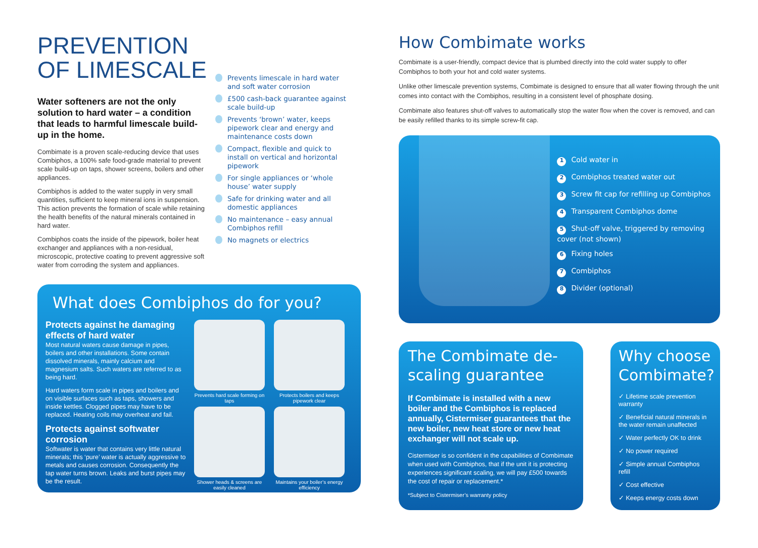PREVENTION
OF LIMESCALE
Water softeners are not the only solution to hard water – a condition that leads to harmful limescale build-up in the home.
Combimate is a proven scale-reducing device that uses Combiphos, a 100% safe food-grade material to prevent scale build-up on taps, shower screens, boilers and other appliances.
Combiphos is added to the water supply in very small quantities, sufficient to keep mineral ions in suspension. This action prevents the formation of scale while retaining the health benefits of the natural minerals contained in hard water.
Combiphos coats the inside of the pipework, boiler heat exchanger and appliances with a non-residual, microscopic, protective coating to prevent aggressive soft water from corroding the system and appliances.
Prevents limescale in hard water and soft water corrosion
£500 cash-back guarantee against scale build-up
Prevents ‘brown’ water, keeps pipework clear and energy and maintenance costs down
Compact, flexible and quick to install on vertical and horizontal pipework
For single appliances or ‘whole house’ water supply
Safe for drinking water and all domestic appliances
No maintenance – easy annual Combiphos refill
No magnets or electrics
What does Combiphos do for you?
Protects against he damaging effects of hard water
Most natural waters cause damage in pipes, boilers and other installations. Some contain dissolved minerals, mainly calcium and magnesium salts. Such waters are referred to as being hard.
Hard waters form scale in pipes and boilers and on visible surfaces such as taps, showers and inside kettles. Clogged pipes may have to be replaced. Heating coils may overheat and fail.
Protects against softwater corrosion
Softwater is water that contains very little natural minerals; this ‘pure’ water is actually aggressive to metals and causes corrosion. Consequently the tap water turns brown. Leaks and burst pipes may be the result.
Prevents hard scale forming on taps
Protects boilers and keeps pipework clear
Shower heads & screens are easily cleaned
Maintains your boiler’s energy efficiency
How Combimate works
Combimate is a user-friendly, compact device that is plumbed directly into the cold water supply to offer Combiphos to both your hot and cold water systems.
Unlike other limescale prevention systems, Combimate is designed to ensure that all water flowing through the unit comes into contact with the Combiphos, resulting in a consistent level of phosphate dosing.
Combimate also features shut-off valves to automatically stop the water flow when the cover is removed, and can be easily refilled thanks to its simple screw-fit cap.
1 Cold water in
2 Combiphos treated water out
3 Screw fit cap for refilling up Combiphos
4 Transparent Combiphos dome
5 Shut-off valve, triggered by removing cover (not shown)
6 Fixing holes
7 Combiphos
8 Divider (optional)
The Combimate de-scaling guarantee
If Combimate is installed with a new boiler and the Combiphos is replaced annually, Cistermiser guarantees that the new boiler, new heat store or new heat exchanger will not scale up.
Cistermiser is so confident in the capabilities of Combimate when used with Combiphos, that if the unit it is protecting experiences significant scaling, we will pay £500 towards the cost of repair or replacement.*
*Subject to Cistermiser’s warranty policy
Why choose Combimate?
✓ Lifetime scale prevention warranty
✓ Beneficial natural minerals in the water remain unaffected
✓ Water perfectly OK to drink
✓ No power required
✓ Simple annual Combiphos refill
✓ Cost effective
✓ Keeps energy costs down